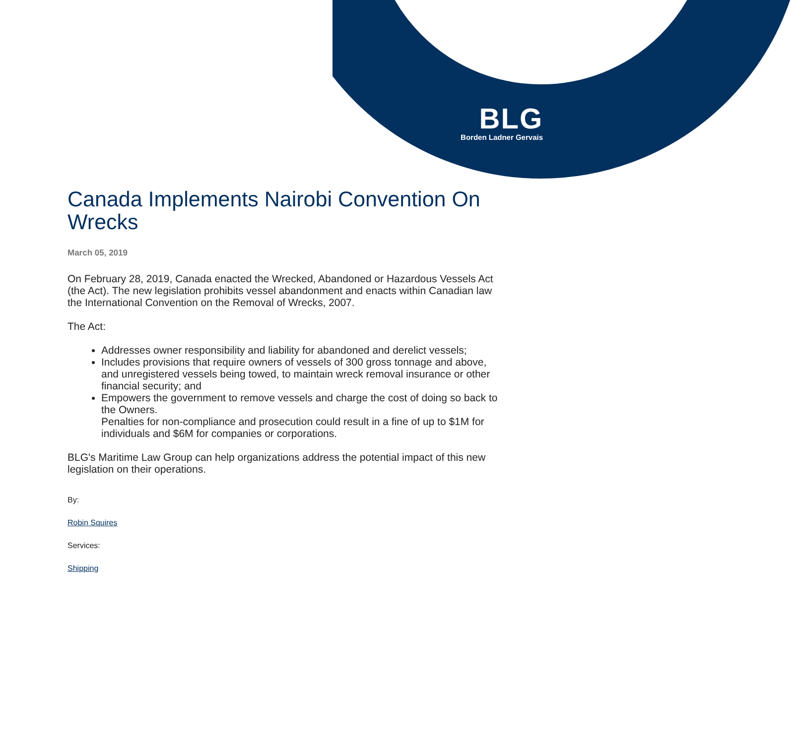BLG
Borden Ladner Gervais
Canada Implements Nairobi Convention On Wrecks
March 05, 2019
On February 28, 2019, Canada enacted the Wrecked, Abandoned or Hazardous Vessels Act (the Act). The new legislation prohibits vessel abandonment and enacts within Canadian law the International Convention on the Removal of Wrecks, 2007.
The Act:
Addresses owner responsibility and liability for abandoned and derelict vessels;
Includes provisions that require owners of vessels of 300 gross tonnage and above, and unregistered vessels being towed, to maintain wreck removal insurance or other financial security; and
Empowers the government to remove vessels and charge the cost of doing so back to the Owners.
Penalties for non-compliance and prosecution could result in a fine of up to $1M for individuals and $6M for companies or corporations.
BLG's Maritime Law Group can help organizations address the potential impact of this new legislation on their operations.
By:
Robin Squires
Services:
Shipping